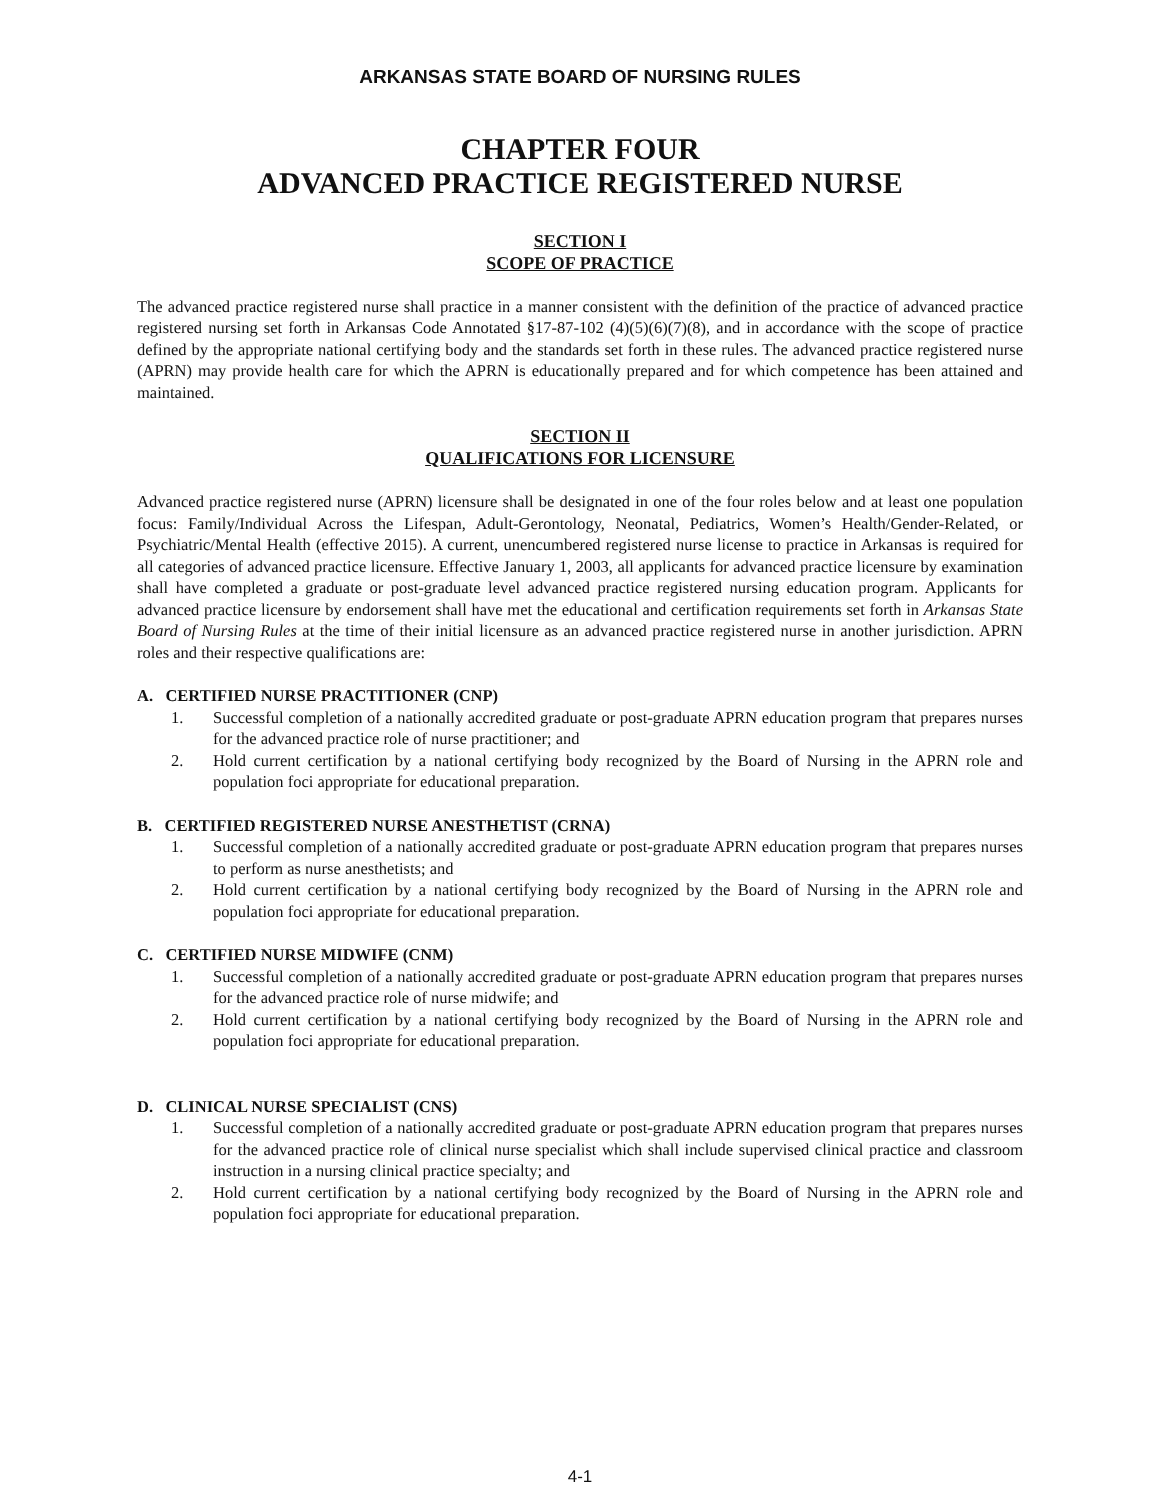ARKANSAS STATE BOARD OF NURSING RULES
CHAPTER FOUR
ADVANCED PRACTICE REGISTERED NURSE
SECTION I
SCOPE OF PRACTICE
The advanced practice registered nurse shall practice in a manner consistent with the definition of the practice of advanced practice registered nursing set forth in Arkansas Code Annotated §17-87-102 (4)(5)(6)(7)(8), and in accordance with the scope of practice defined by the appropriate national certifying body and the standards set forth in these rules. The advanced practice registered nurse (APRN) may provide health care for which the APRN is educationally prepared and for which competence has been attained and maintained.
SECTION II
QUALIFICATIONS FOR LICENSURE
Advanced practice registered nurse (APRN) licensure shall be designated in one of the four roles below and at least one population focus: Family/Individual Across the Lifespan, Adult-Gerontology, Neonatal, Pediatrics, Women’s Health/Gender-Related, or Psychiatric/Mental Health (effective 2015). A current, unencumbered registered nurse license to practice in Arkansas is required for all categories of advanced practice licensure. Effective January 1, 2003, all applicants for advanced practice licensure by examination shall have completed a graduate or post-graduate level advanced practice registered nursing education program. Applicants for advanced practice licensure by endorsement shall have met the educational and certification requirements set forth in Arkansas State Board of Nursing Rules at the time of their initial licensure as an advanced practice registered nurse in another jurisdiction. APRN roles and their respective qualifications are:
A. CERTIFIED NURSE PRACTITIONER (CNP)
1. Successful completion of a nationally accredited graduate or post-graduate APRN education program that prepares nurses for the advanced practice role of nurse practitioner; and
2. Hold current certification by a national certifying body recognized by the Board of Nursing in the APRN role and population foci appropriate for educational preparation.
B. CERTIFIED REGISTERED NURSE ANESTHETIST (CRNA)
1. Successful completion of a nationally accredited graduate or post-graduate APRN education program that prepares nurses to perform as nurse anesthetists; and
2. Hold current certification by a national certifying body recognized by the Board of Nursing in the APRN role and population foci appropriate for educational preparation.
C. CERTIFIED NURSE MIDWIFE (CNM)
1. Successful completion of a nationally accredited graduate or post-graduate APRN education program that prepares nurses for the advanced practice role of nurse midwife; and
2. Hold current certification by a national certifying body recognized by the Board of Nursing in the APRN role and population foci appropriate for educational preparation.
D. CLINICAL NURSE SPECIALIST (CNS)
1. Successful completion of a nationally accredited graduate or post-graduate APRN education program that prepares nurses for the advanced practice role of clinical nurse specialist which shall include supervised clinical practice and classroom instruction in a nursing clinical practice specialty; and
2. Hold current certification by a national certifying body recognized by the Board of Nursing in the APRN role and population foci appropriate for educational preparation.
4-1